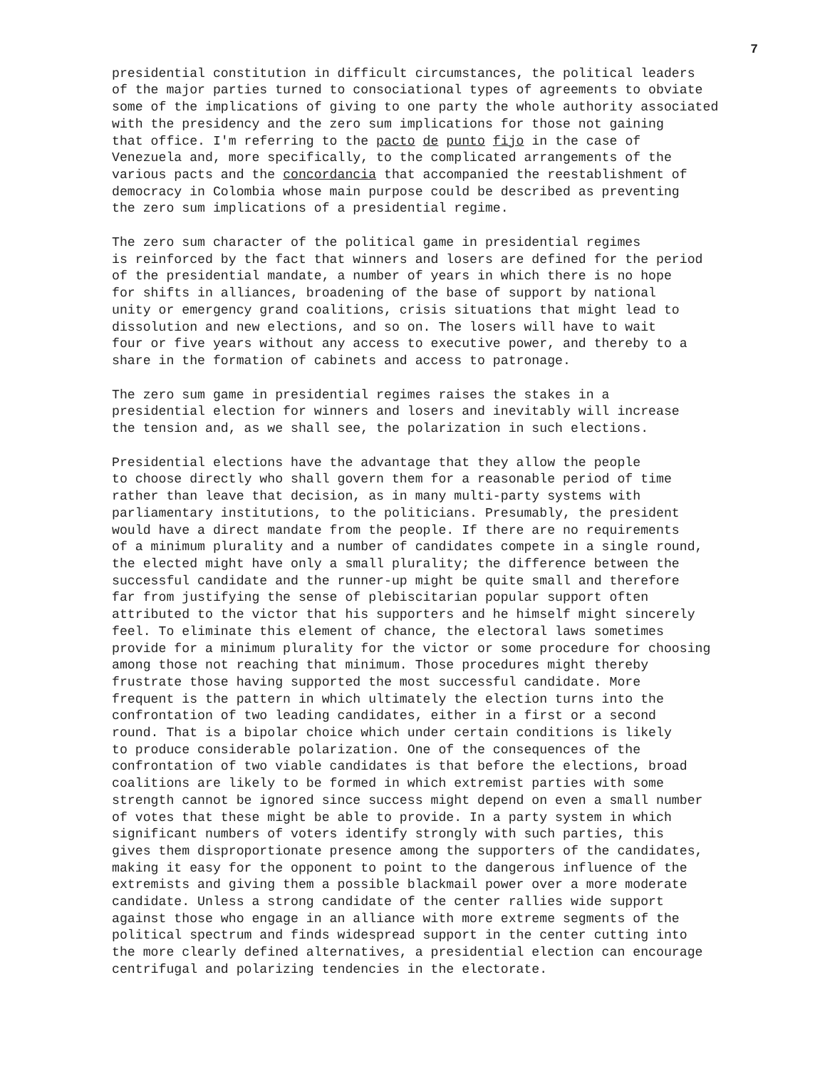7
presidential constitution in difficult circumstances, the political leaders of the major parties turned to consociational types of agreements to obviate some of the implications of giving to one party the whole authority associated with the presidency and the zero sum implications for those not gaining that office. I'm referring to the pacto de punto fijo in the case of Venezuela and, more specifically, to the complicated arrangements of the various pacts and the concordancia that accompanied the reestablishment of democracy in Colombia whose main purpose could be described as preventing the zero sum implications of a presidential regime.
The zero sum character of the political game in presidential regimes is reinforced by the fact that winners and losers are defined for the period of the presidential mandate, a number of years in which there is no hope for shifts in alliances, broadening of the base of support by national unity or emergency grand coalitions, crisis situations that might lead to dissolution and new elections, and so on. The losers will have to wait four or five years without any access to executive power, and thereby to a share in the formation of cabinets and access to patronage.
The zero sum game in presidential regimes raises the stakes in a presidential election for winners and losers and inevitably will increase the tension and, as we shall see, the polarization in such elections.
Presidential elections have the advantage that they allow the people to choose directly who shall govern them for a reasonable period of time rather than leave that decision, as in many multi-party systems with parliamentary institutions, to the politicians. Presumably, the president would have a direct mandate from the people. If there are no requirements of a minimum plurality and a number of candidates compete in a single round, the elected might have only a small plurality; the difference between the successful candidate and the runner-up might be quite small and therefore far from justifying the sense of plebiscitarian popular support often attributed to the victor that his supporters and he himself might sincerely feel. To eliminate this element of chance, the electoral laws sometimes provide for a minimum plurality for the victor or some procedure for choosing among those not reaching that minimum. Those procedures might thereby frustrate those having supported the most successful candidate. More frequent is the pattern in which ultimately the election turns into the confrontation of two leading candidates, either in a first or a second round. That is a bipolar choice which under certain conditions is likely to produce considerable polarization. One of the consequences of the confrontation of two viable candidates is that before the elections, broad coalitions are likely to be formed in which extremist parties with some strength cannot be ignored since success might depend on even a small number of votes that these might be able to provide. In a party system in which significant numbers of voters identify strongly with such parties, this gives them disproportionate presence among the supporters of the candidates, making it easy for the opponent to point to the dangerous influence of the extremists and giving them a possible blackmail power over a more moderate candidate. Unless a strong candidate of the center rallies wide support against those who engage in an alliance with more extreme segments of the political spectrum and finds widespread support in the center cutting into the more clearly defined alternatives, a presidential election can encourage centrifugal and polarizing tendencies in the electorate.